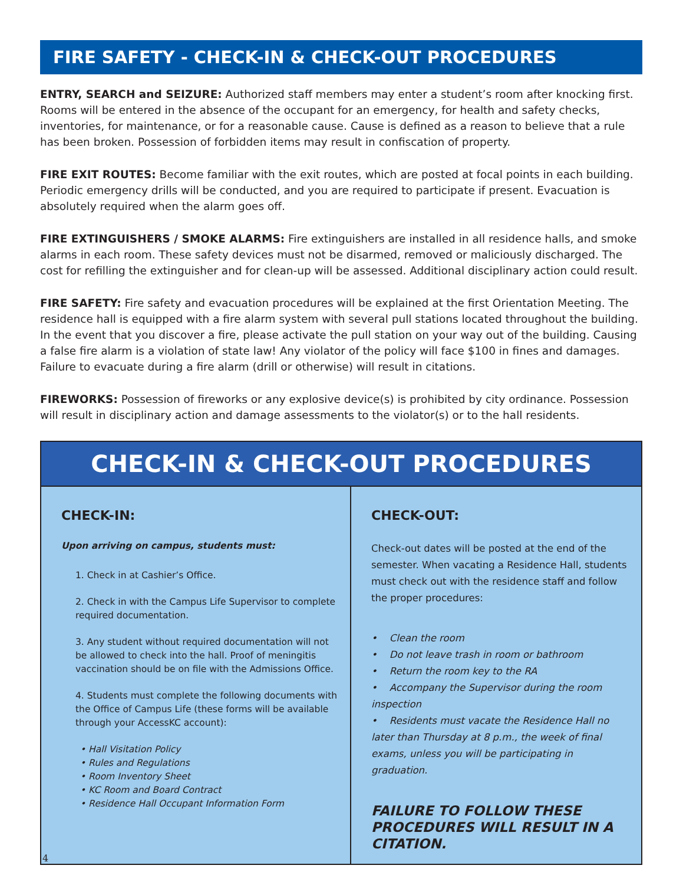FIRE SAFETY - CHECK-IN & CHECK-OUT PROCEDURES
ENTRY, SEARCH and SEIZURE: Authorized staff members may enter a student’s room after knocking first. Rooms will be entered in the absence of the occupant for an emergency, for health and safety checks, inventories, for maintenance, or for a reasonable cause. Cause is defined as a reason to believe that a rule has been broken. Possession of forbidden items may result in confiscation of property.
FIRE EXIT ROUTES: Become familiar with the exit routes, which are posted at focal points in each building. Periodic emergency drills will be conducted, and you are required to participate if present. Evacuation is absolutely required when the alarm goes off.
FIRE EXTINGUISHERS / SMOKE ALARMS: Fire extinguishers are installed in all residence halls, and smoke alarms in each room. These safety devices must not be disarmed, removed or maliciously discharged. The cost for refilling the extinguisher and for clean-up will be assessed. Additional disciplinary action could result.
FIRE SAFETY: Fire safety and evacuation procedures will be explained at the first Orientation Meeting. The residence hall is equipped with a fire alarm system with several pull stations located throughout the building. In the event that you discover a fire, please activate the pull station on your way out of the building. Causing a false fire alarm is a violation of state law! Any violator of the policy will face $100 in fines and damages. Failure to evacuate during a fire alarm (drill or otherwise) will result in citations.
FIREWORKS: Possession of fireworks or any explosive device(s) is prohibited by city ordinance. Possession will result in disciplinary action and damage assessments to the violator(s) or to the hall residents.
CHECK-IN & CHECK-OUT PROCEDURES
CHECK-IN:
Upon arriving on campus, students must:
1. Check in at Cashier’s Office.
2. Check in with the Campus Life Supervisor to complete required documentation.
3. Any student without required documentation will not be allowed to check into the hall. Proof of meningitis vaccination should be on file with the Admissions Office.
4. Students must complete the following documents with the Office of Campus Life (these forms will be available through your AccessKC account):
• Hall Visitation Policy
• Rules and Regulations
• Room Inventory Sheet
• KC Room and Board Contract
• Residence Hall Occupant Information Form
4
CHECK-OUT:
Check-out dates will be posted at the end of the semester. When vacating a Residence Hall, students must check out with the residence staff and follow the proper procedures:
• Clean the room
• Do not leave trash in room or bathroom
• Return the room key to the RA
• Accompany the Supervisor during the room inspection
• Residents must vacate the Residence Hall no later than Thursday at 8 p.m., the week of final exams, unless you will be participating in graduation.
FAILURE TO FOLLOW THESE PROCEDURES WILL RESULT IN A CITATION.